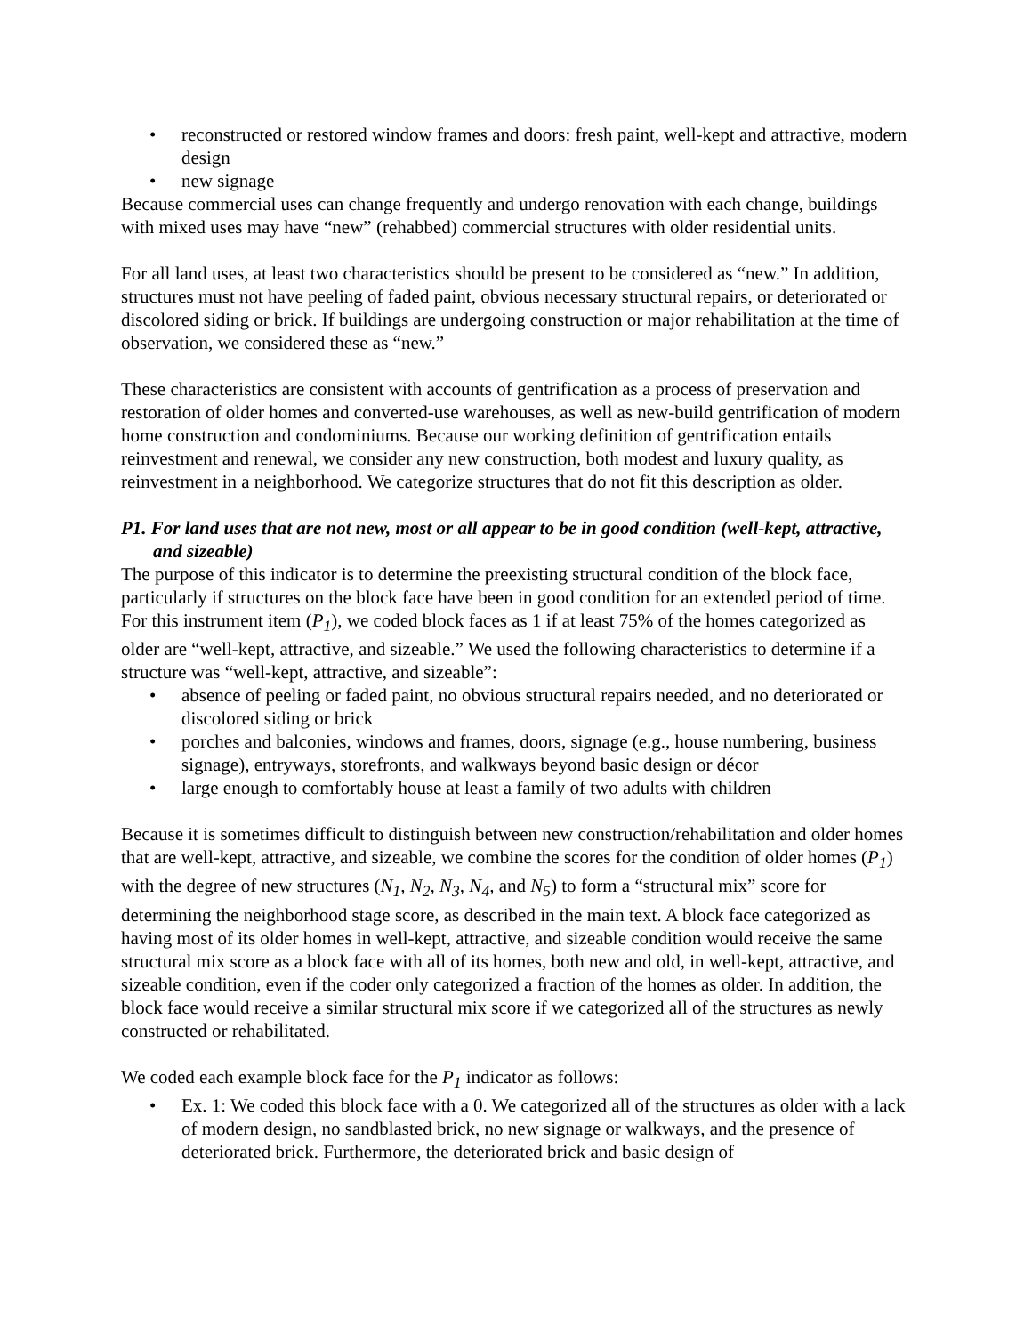• reconstructed or restored window frames and doors: fresh paint, well-kept and attractive, modern design
• new signage
Because commercial uses can change frequently and undergo renovation with each change, buildings with mixed uses may have “new” (rehabbed) commercial structures with older residential units.
For all land uses, at least two characteristics should be present to be considered as “new.” In addition, structures must not have peeling of faded paint, obvious necessary structural repairs, or deteriorated or discolored siding or brick. If buildings are undergoing construction or major rehabilitation at the time of observation, we considered these as “new.”
These characteristics are consistent with accounts of gentrification as a process of preservation and restoration of older homes and converted-use warehouses, as well as new-build gentrification of modern home construction and condominiums. Because our working definition of gentrification entails reinvestment and renewal, we consider any new construction, both modest and luxury quality, as reinvestment in a neighborhood. We categorize structures that do not fit this description as older.
P1. For land uses that are not new, most or all appear to be in good condition (well-kept, attractive, and sizeable)
The purpose of this indicator is to determine the preexisting structural condition of the block face, particularly if structures on the block face have been in good condition for an extended period of time. For this instrument item (P<sub>1</sub>), we coded block faces as 1 if at least 75% of the homes categorized as older are “well-kept, attractive, and sizeable.” We used the following characteristics to determine if a structure was “well-kept, attractive, and sizeable”:
• absence of peeling or faded paint, no obvious structural repairs needed, and no deteriorated or discolored siding or brick
• porches and balconies, windows and frames, doors, signage (e.g., house numbering, business signage), entryways, storefronts, and walkways beyond basic design or décor
• large enough to comfortably house at least a family of two adults with children
Because it is sometimes difficult to distinguish between new construction/rehabilitation and older homes that are well-kept, attractive, and sizeable, we combine the scores for the condition of older homes (P<sub>1</sub>) with the degree of new structures (N<sub>1</sub>, N<sub>2</sub>, N<sub>3</sub>, N<sub>4</sub>, and N<sub>5</sub>) to form a “structural mix” score for determining the neighborhood stage score, as described in the main text. A block face categorized as having most of its older homes in well-kept, attractive, and sizeable condition would receive the same structural mix score as a block face with all of its homes, both new and old, in well-kept, attractive, and sizeable condition, even if the coder only categorized a fraction of the homes as older. In addition, the block face would receive a similar structural mix score if we categorized all of the structures as newly constructed or rehabilitated.
We coded each example block face for the P<sub>1</sub> indicator as follows:
• Ex. 1: We coded this block face with a 0. We categorized all of the structures as older with a lack of modern design, no sandblasted brick, no new signage or walkways, and the presence of deteriorated brick. Furthermore, the deteriorated brick and basic design of